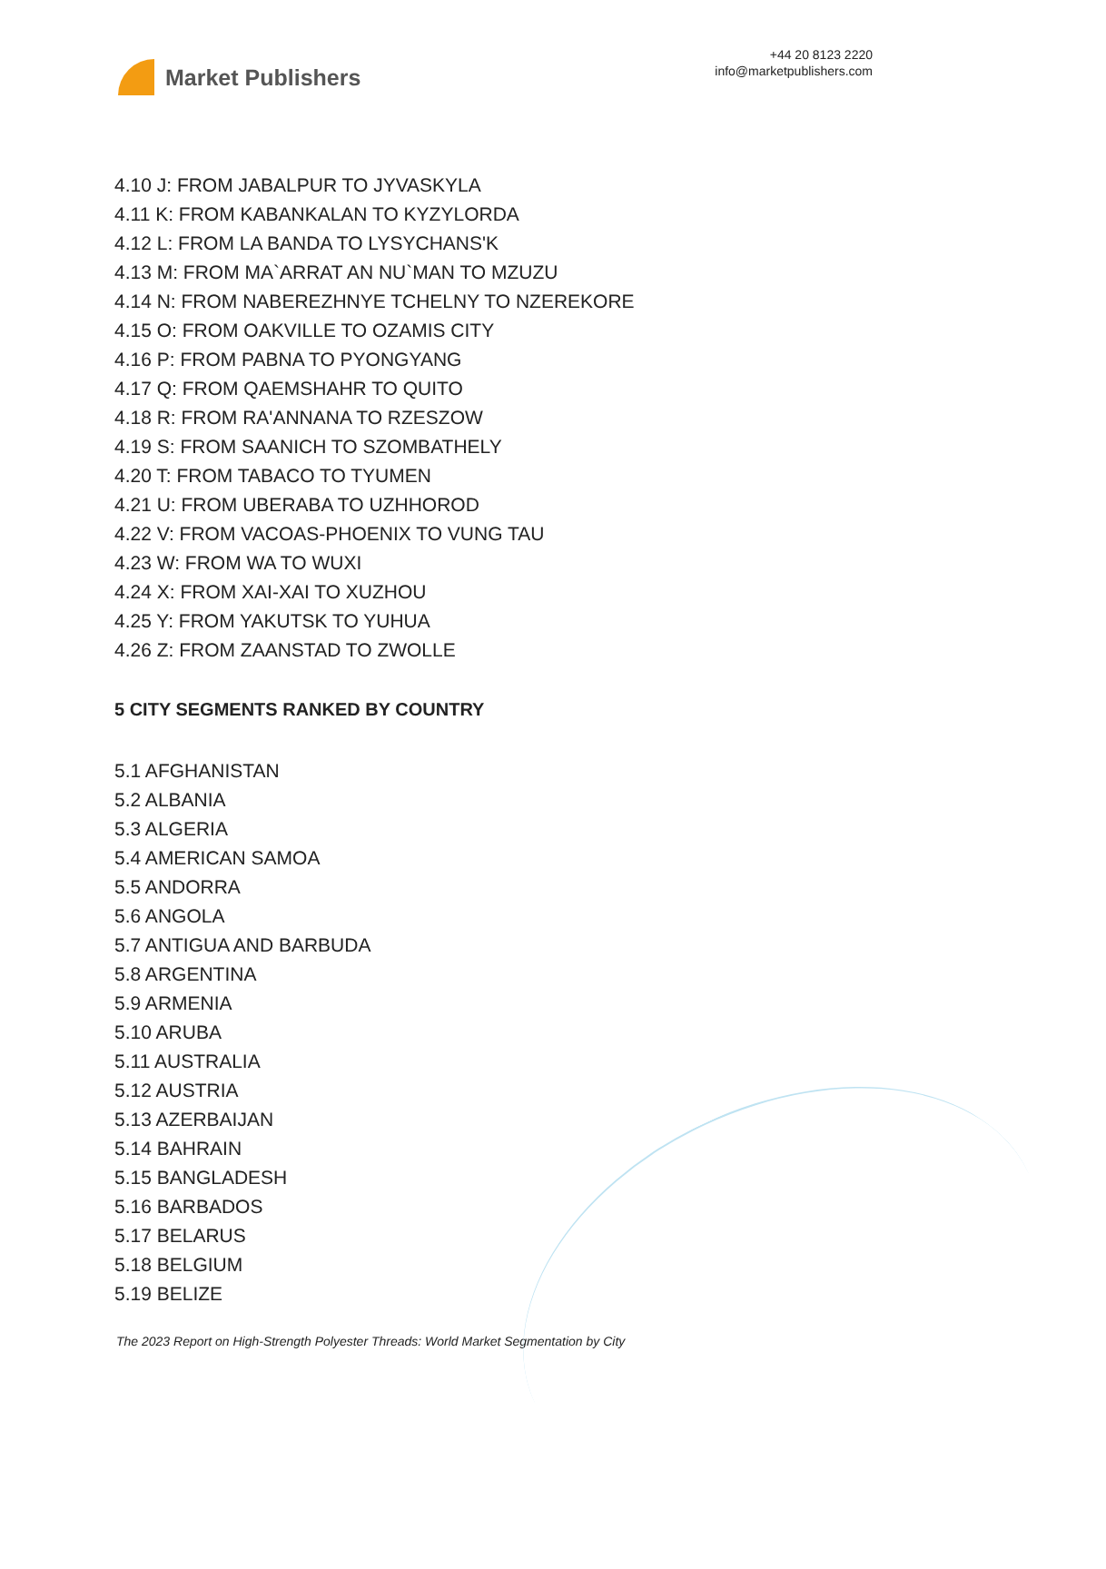Market Publishers
+44 20 8123 2220
info@marketpublishers.com
4.10 J: FROM JABALPUR TO JYVASKYLA
4.11 K: FROM KABANKALAN TO KYZYLORDA
4.12 L: FROM LA BANDA TO LYSYCHANS'K
4.13 M: FROM MA`ARRAT AN NU`MAN TO MZUZU
4.14 N: FROM NABEREZHNYE TCHELNY TO NZEREKORE
4.15 O: FROM OAKVILLE TO OZAMIS CITY
4.16 P: FROM PABNA TO PYONGYANG
4.17 Q: FROM QAEMSHAHR TO QUITO
4.18 R: FROM RA'ANNANA TO RZESZOW
4.19 S: FROM SAANICH TO SZOMBATHELY
4.20 T: FROM TABACO TO TYUMEN
4.21 U: FROM UBERABA TO UZHHOROD
4.22 V: FROM VACOAS-PHOENIX TO VUNG TAU
4.23 W: FROM WA TO WUXI
4.24 X: FROM XAI-XAI TO XUZHOU
4.25 Y: FROM YAKUTSK TO YUHUA
4.26 Z: FROM ZAANSTAD TO ZWOLLE
5 CITY SEGMENTS RANKED BY COUNTRY
5.1 AFGHANISTAN
5.2 ALBANIA
5.3 ALGERIA
5.4 AMERICAN SAMOA
5.5 ANDORRA
5.6 ANGOLA
5.7 ANTIGUA AND BARBUDA
5.8 ARGENTINA
5.9 ARMENIA
5.10 ARUBA
5.11 AUSTRALIA
5.12 AUSTRIA
5.13 AZERBAIJAN
5.14 BAHRAIN
5.15 BANGLADESH
5.16 BARBADOS
5.17 BELARUS
5.18 BELGIUM
5.19 BELIZE
The 2023 Report on High-Strength Polyester Threads: World Market Segmentation by City